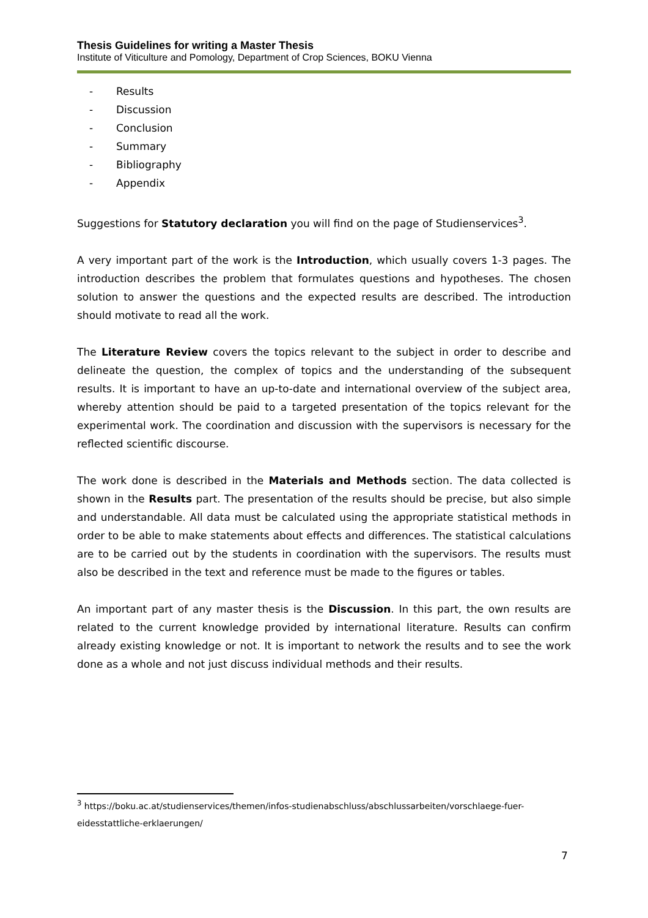Thesis Guidelines for writing a Master Thesis
Institute of Viticulture and Pomology, Department of Crop Sciences, BOKU Vienna
- Results
- Discussion
- Conclusion
- Summary
- Bibliography
- Appendix
Suggestions for Statutory declaration you will find on the page of Studienservices<sup>3</sup>.
A very important part of the work is the Introduction, which usually covers 1-3 pages. The introduction describes the problem that formulates questions and hypotheses. The chosen solution to answer the questions and the expected results are described. The introduction should motivate to read all the work.
The Literature Review covers the topics relevant to the subject in order to describe and delineate the question, the complex of topics and the understanding of the subsequent results. It is important to have an up-to-date and international overview of the subject area, whereby attention should be paid to a targeted presentation of the topics relevant for the experimental work. The coordination and discussion with the supervisors is necessary for the reflected scientific discourse.
The work done is described in the Materials and Methods section. The data collected is shown in the Results part. The presentation of the results should be precise, but also simple and understandable. All data must be calculated using the appropriate statistical methods in order to be able to make statements about effects and differences. The statistical calculations are to be carried out by the students in coordination with the supervisors. The results must also be described in the text and reference must be made to the figures or tables.
An important part of any master thesis is the Discussion. In this part, the own results are related to the current knowledge provided by international literature. Results can confirm already existing knowledge or not. It is important to network the results and to see the work done as a whole and not just discuss individual methods and their results.
<sup>3</sup> https://boku.ac.at/studienservices/themen/infos-studienabschluss/abschlussarbeiten/vorschlaege-fuer-eidesstattliche-erklaerungen/
7